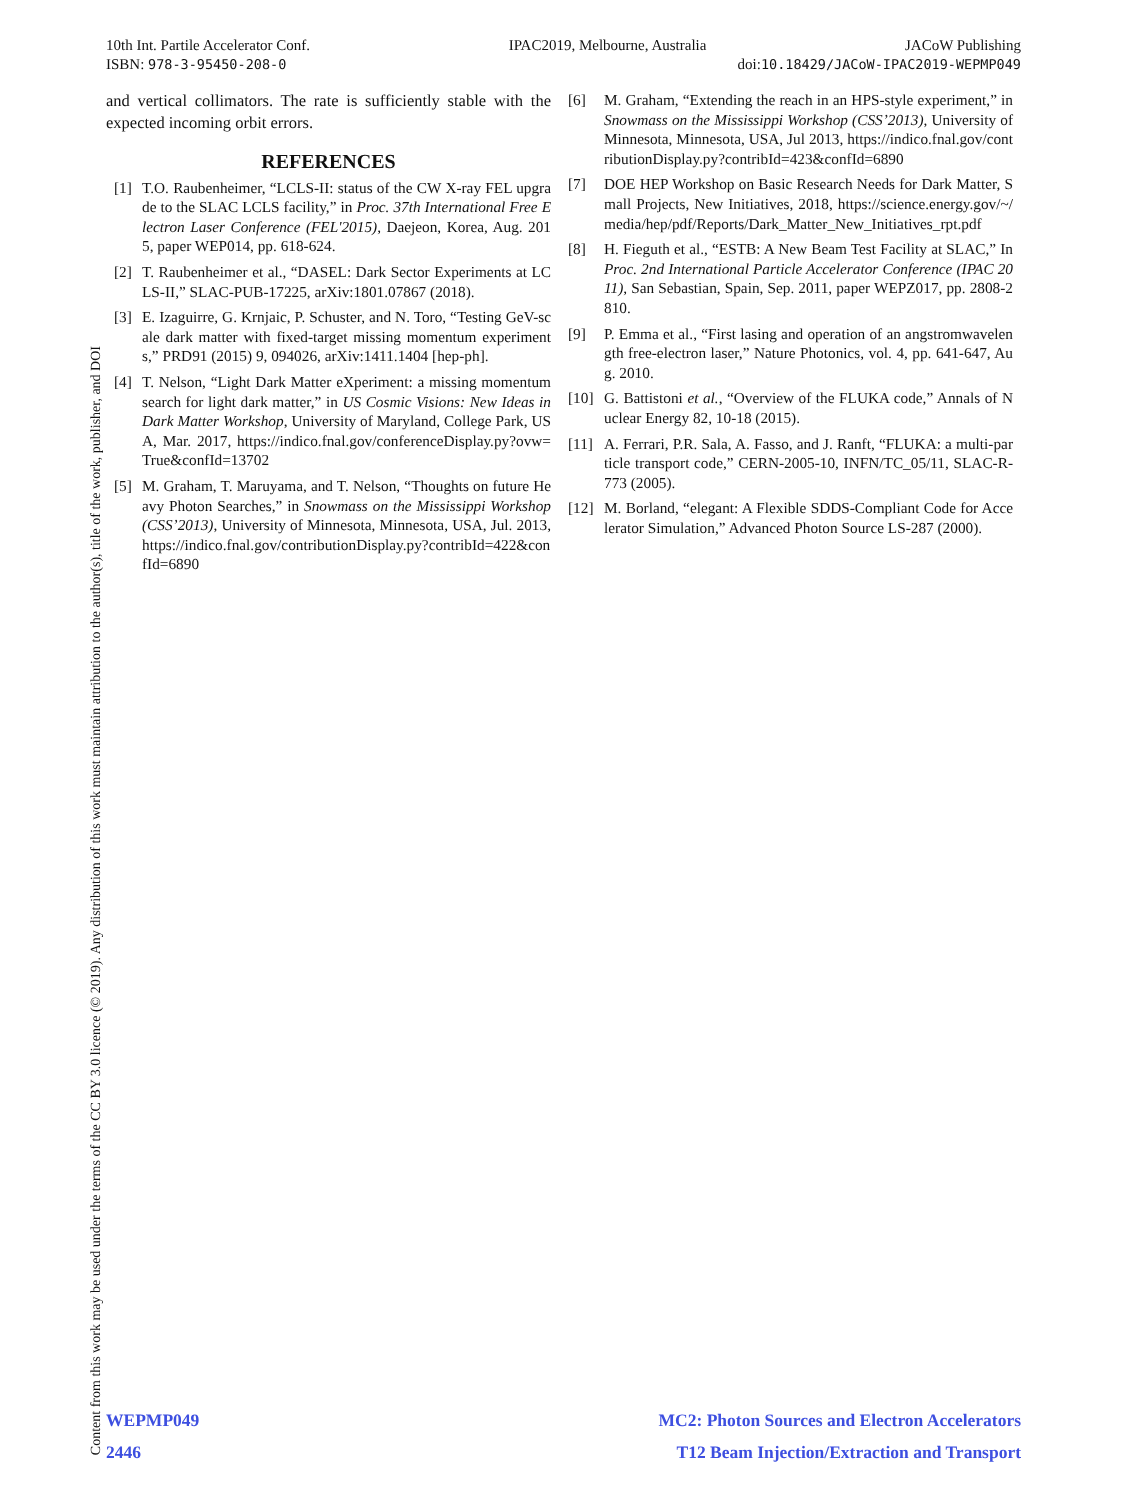Content from this work may be used under the terms of the CC BY 3.0 licence (© 2019). Any distribution of this work must maintain attribution to the author(s), title of the work, publisher, and DOI
10th Int. Partile Accelerator Conf. IPAC2019, Melbourne, Australia JACoW Publishing
ISBN: 978-3-95450-208-0 doi:10.18429/JACoW-IPAC2019-WEPMP049
and vertical collimators. The rate is sufficiently stable with the expected incoming orbit errors.
REFERENCES
[1] T.O. Raubenheimer, “LCLS-II: status of the CW X-ray FEL upgrade to the SLAC LCLS facility,” in Proc. 37th International Free Electron Laser Conference (FEL'2015), Daejeon, Korea, Aug. 2015, paper WEP014, pp. 618-624.
[2] T. Raubenheimer et al., “DASEL: Dark Sector Experiments at LCLS-II,” SLAC-PUB-17225, arXiv:1801.07867 (2018).
[3] E. Izaguirre, G. Krnjaic, P. Schuster, and N. Toro, “Testing GeV-scale dark matter with fixed-target missing momentum experiments,” PRD91 (2015) 9, 094026, arXiv:1411.1404 [hep-ph].
[4] T. Nelson, “Light Dark Matter eXperiment: a missing momentum search for light dark matter,” in US Cosmic Visions: New Ideas in Dark Matter Workshop, University of Maryland, College Park, USA, Mar. 2017, https://indico.fnal.gov/conferenceDisplay.py?ovw=True&confId=13702
[5] M. Graham, T. Maruyama, and T. Nelson, “Thoughts on future Heavy Photon Searches,” in Snowmass on the Mississippi Workshop (CSS’2013), University of Minnesota, Minnesota, USA, Jul. 2013, https://indico.fnal.gov/contributionDisplay.py?contribId=422&confId=6890
[6] M. Graham, “Extending the reach in an HPS-style experiment,” in Snowmass on the Mississippi Workshop (CSS’2013), University of Minnesota, Minnesota, USA, Jul 2013, https://indico.fnal.gov/contributionDisplay.py?contribId=423&confId=6890
[7] DOE HEP Workshop on Basic Research Needs for Dark Matter, Small Projects, New Initiatives, 2018, https://science.energy.gov/~/media/hep/pdf/Reports/Dark_Matter_New_Initiatives_rpt.pdf
[8] H. Fieguth et al., “ESTB: A New Beam Test Facility at SLAC,” In Proc. 2nd International Particle Accelerator Conference (IPAC 2011), San Sebastian, Spain, Sep. 2011, paper WEPZ017, pp. 2808-2810.
[9] P. Emma et al., “First lasing and operation of an angstromwavelength free-electron laser,” Nature Photonics, vol. 4, pp. 641-647, Aug. 2010.
[10] G. Battistoni et al., “Overview of the FLUKA code,” Annals of Nuclear Energy 82, 10-18 (2015).
[11] A. Ferrari, P.R. Sala, A. Fasso, and J. Ranft, “FLUKA: a multi-particle transport code,” CERN-2005-10, INFN/TC_05/11, SLAC-R-773 (2005).
[12] M. Borland, “elegant: A Flexible SDDS-Compliant Code for Accelerator Simulation,” Advanced Photon Source LS-287 (2000).
WEPMP049
2446
MC2: Photon Sources and Electron Accelerators
T12 Beam Injection/Extraction and Transport